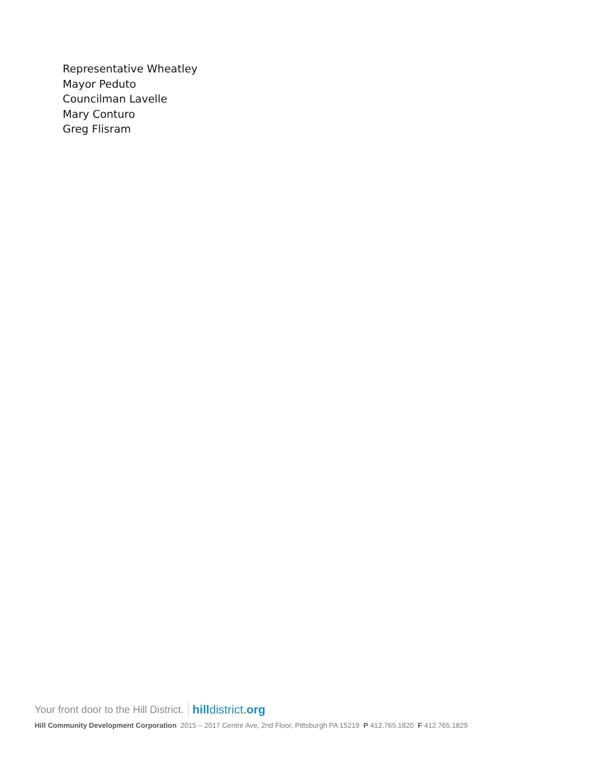Representative Wheatley
Mayor Peduto
Councilman Lavelle
Mary Conturo
Greg Flisram
Your front door to the Hill District. hilldistrict. org
Hill Community Development Corporation 2015 – 2017 Centre Ave, 2nd Floor, Pittsburgh PA 15219 P 412.765.1820 F 412.765.1829